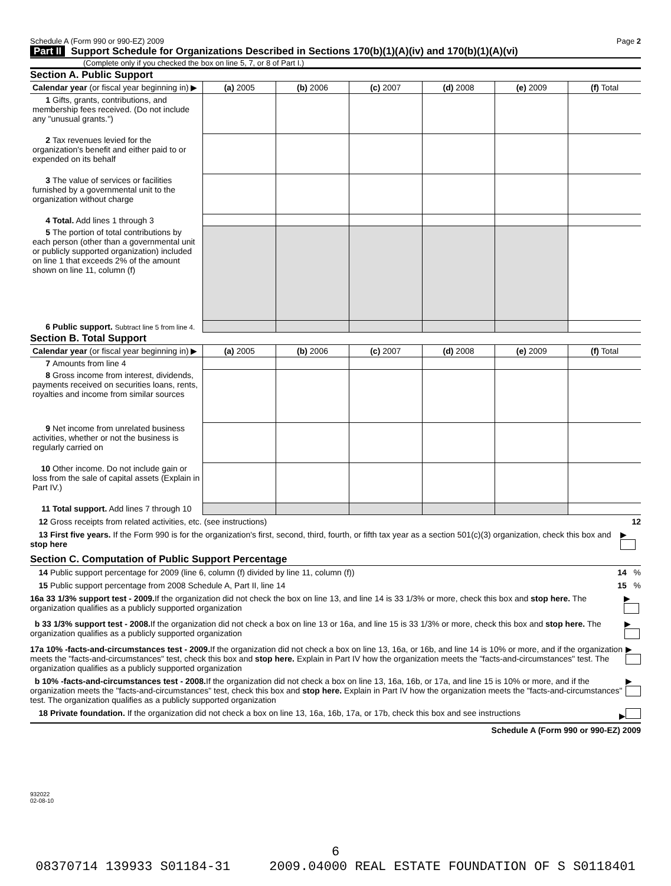Schedule A (Form 990 or 990-EZ) 2009 Page 2
Part II Support Schedule for Organizations Described in Sections 170(b)(1)(A)(iv) and 170(b)(1)(A)(vi)
(Complete only if you checked the box on line 5, 7, or 8 of Part I.)
Section A. Public Support
| Calendar year (or fiscal year beginning in) ▶ | (a) 2005 | (b) 2006 | (c) 2007 | (d) 2008 | (e) 2009 | (f) Total |
| --- | --- | --- | --- | --- | --- | --- |
| 1 Gifts, grants, contributions, and membership fees received. (Do not include any "unusual grants.") | | | | | | |
| 2 Tax revenues levied for the organization's benefit and either paid to or expended on its behalf | | | | | | |
| 3 The value of services or facilities furnished by a governmental unit to the organization without charge | | | | | | |
| 4 Total. Add lines 1 through 3 | | | | | | |
| 5 The portion of total contributions by each person (other than a governmental unit or publicly supported organization) included on line 1 that exceeds 2% of the amount shown on line 11, column (f) | | | | | | |
| 6 Public support. Subtract line 5 from line 4. | | | | | | |
Section B. Total Support
| Calendar year (or fiscal year beginning in) ▶ | (a) 2005 | (b) 2006 | (c) 2007 | (d) 2008 | (e) 2009 | (f) Total |
| --- | --- | --- | --- | --- | --- | --- |
| 7 Amounts from line 4 | | | | | | |
| 8 Gross income from interest, dividends, payments received on securities loans, rents, royalties and income from similar sources | | | | | | |
| 9 Net income from unrelated business activities, whether or not the business is regularly carried on | | | | | | |
| 10 Other income. Do not include gain or loss from the sale of capital assets (Explain in Part IV.) | | | | | | |
| 11 Total support. Add lines 7 through 10 | | | | | | |
12 Gross receipts from related activities, etc. (see instructions) 12
13 First five years. If the Form 990 is for the organization's first, second, third, fourth, or fifth tax year as a section 501(c)(3) organization, check this box and stop here ▶
Section C. Computation of Public Support Percentage
14 Public support percentage for 2009 (line 6, column (f) divided by line 11, column (f)) 14 %
15 Public support percentage from 2008 Schedule A, Part II, line 14 15 %
16a 33 1/3% support test - 2009. If the organization did not check the box on line 13, and line 14 is 33 1/3% or more, check this box and stop here. The organization qualifies as a publicly supported organization ▶
b 33 1/3% support test - 2008. If the organization did not check a box on line 13 or 16a, and line 15 is 33 1/3% or more, check this box and stop here. The organization qualifies as a publicly supported organization ▶
17a 10% -facts-and-circumstances test - 2009. If the organization did not check a box on line 13, 16a, or 16b, and line 14 is 10% or more, and if the organization meets the "facts-and-circumstances" test, check this box and stop here. Explain in Part IV how the organization meets the "facts-and-circumstances" test. The organization qualifies as a publicly supported organization ▶
b 10% -facts-and-circumstances test - 2008. If the organization did not check a box on line 13, 16a, 16b, or 17a, and line 15 is 10% or more, and if the organization meets the "facts-and-circumstances" test, check this box and stop here. Explain in Part IV how the organization meets the "facts-and-circumstances" test. The organization qualifies as a publicly supported organization ▶
18 Private foundation. If the organization did not check a box on line 13, 16a, 16b, 17a, or 17b, check this box and see instructions ▶
Schedule A (Form 990 or 990-EZ) 2009
932022
02-08-10
6
08370714 139933 S01184-31 2009.04000 REAL ESTATE FOUNDATION OF S S0118401